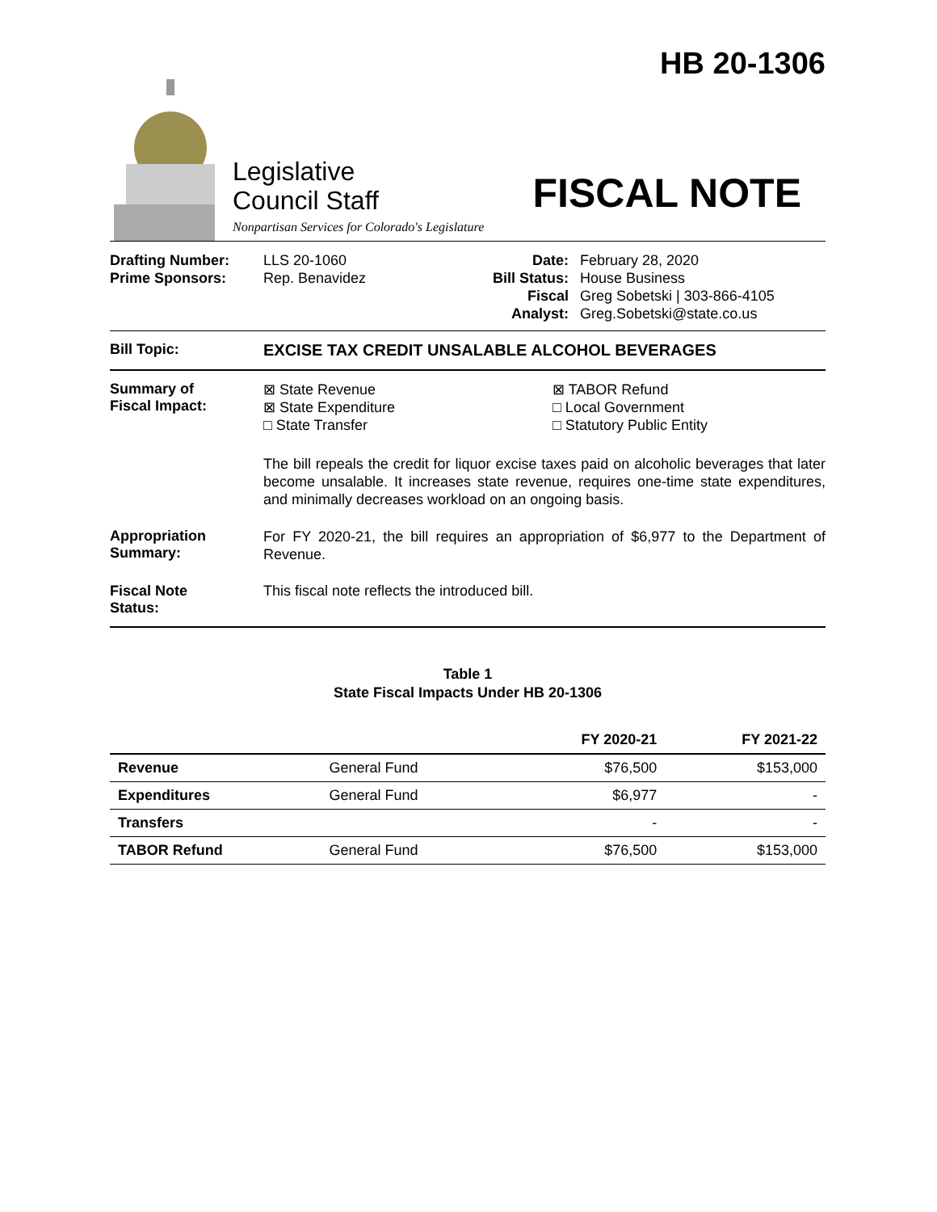Legislative
Council Staff
Nonpartisan Services for Colorado's Legislature
HB 20-1306
FISCAL NOTE
Drafting Number:
Prime Sponsors:
LLS 20-1060
Rep. Benavidez
Date:
Bill Status:
Fiscal Analyst:
February 28, 2020
House Business
Greg Sobetski | 303-866-4105
Greg.Sobetski@state.co.us
Bill Topic:
EXCISE TAX CREDIT UNSALABLE ALCOHOL BEVERAGES
Summary of
Fiscal Impact:
⊠ State Revenue
⊠ State Expenditure
□ State Transfer
⊠ TABOR Refund
□ Local Government
□ Statutory Public Entity
The bill repeals the credit for liquor excise taxes paid on alcoholic beverages that later become unsalable. It increases state revenue, requires one-time state expenditures, and minimally decreases workload on an ongoing basis.
Appropriation
Summary:
For FY 2020-21, the bill requires an appropriation of $6,977 to the Department of Revenue.
Fiscal Note
Status:
This fiscal note reflects the introduced bill.
Table 1
State Fiscal Impacts Under HB 20-1306
| | | FY 2020-21 | FY 2021-22 |
| --- | --- | --- | --- |
| Revenue | General Fund | $76,500 | $153,000 |
| Expenditures | General Fund | $6,977 | - |
| Transfers | | - | - |
| TABOR Refund | General Fund | $76,500 | $153,000 |